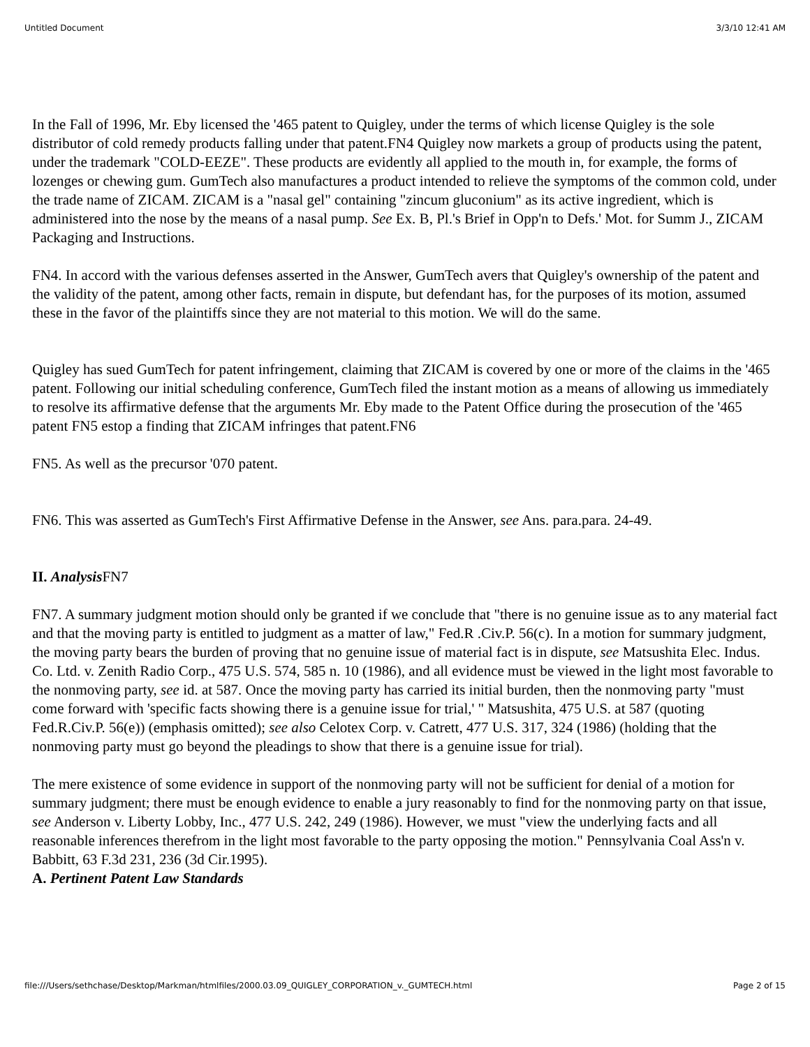Untitled Document 3/3/10 12:41 AM
In the Fall of 1996, Mr. Eby licensed the '465 patent to Quigley, under the terms of which license Quigley is the sole distributor of cold remedy products falling under that patent.FN4 Quigley now markets a group of products using the patent, under the trademark "COLD-EEZE". These products are evidently all applied to the mouth in, for example, the forms of lozenges or chewing gum. GumTech also manufactures a product intended to relieve the symptoms of the common cold, under the trade name of ZICAM. ZICAM is a "nasal gel" containing "zincum gluconium" as its active ingredient, which is administered into the nose by the means of a nasal pump. See Ex. B, Pl.'s Brief in Opp'n to Defs.' Mot. for Summ J., ZICAM Packaging and Instructions.
FN4. In accord with the various defenses asserted in the Answer, GumTech avers that Quigley's ownership of the patent and the validity of the patent, among other facts, remain in dispute, but defendant has, for the purposes of its motion, assumed these in the favor of the plaintiffs since they are not material to this motion. We will do the same.
Quigley has sued GumTech for patent infringement, claiming that ZICAM is covered by one or more of the claims in the '465 patent. Following our initial scheduling conference, GumTech filed the instant motion as a means of allowing us immediately to resolve its affirmative defense that the arguments Mr. Eby made to the Patent Office during the prosecution of the '465 patent FN5 estop a finding that ZICAM infringes that patent.FN6
FN5. As well as the precursor '070 patent.
FN6. This was asserted as GumTech's First Affirmative Defense in the Answer, see Ans. para.para. 24-49.
II. Analysis FN7
FN7. A summary judgment motion should only be granted if we conclude that "there is no genuine issue as to any material fact and that the moving party is entitled to judgment as a matter of law," Fed.R .Civ.P. 56(c). In a motion for summary judgment, the moving party bears the burden of proving that no genuine issue of material fact is in dispute, see Matsushita Elec. Indus. Co. Ltd. v. Zenith Radio Corp., 475 U.S. 574, 585 n. 10 (1986), and all evidence must be viewed in the light most favorable to the nonmoving party, see id. at 587. Once the moving party has carried its initial burden, then the nonmoving party "must come forward with 'specific facts showing there is a genuine issue for trial,' " Matsushita, 475 U.S. at 587 (quoting Fed.R.Civ.P. 56(e)) (emphasis omitted); see also Celotex Corp. v. Catrett, 477 U.S. 317, 324 (1986) (holding that the nonmoving party must go beyond the pleadings to show that there is a genuine issue for trial).
The mere existence of some evidence in support of the nonmoving party will not be sufficient for denial of a motion for summary judgment; there must be enough evidence to enable a jury reasonably to find for the nonmoving party on that issue, see Anderson v. Liberty Lobby, Inc., 477 U.S. 242, 249 (1986). However, we must "view the underlying facts and all reasonable inferences therefrom in the light most favorable to the party opposing the motion." Pennsylvania Coal Ass'n v. Babbitt, 63 F.3d 231, 236 (3d Cir.1995).
A. Pertinent Patent Law Standards
file:///Users/sethchase/Desktop/Markman/htmlfiles/2000.03.09_QUIGLEY_CORPORATION_v._GUMTECH.html Page 2 of 15